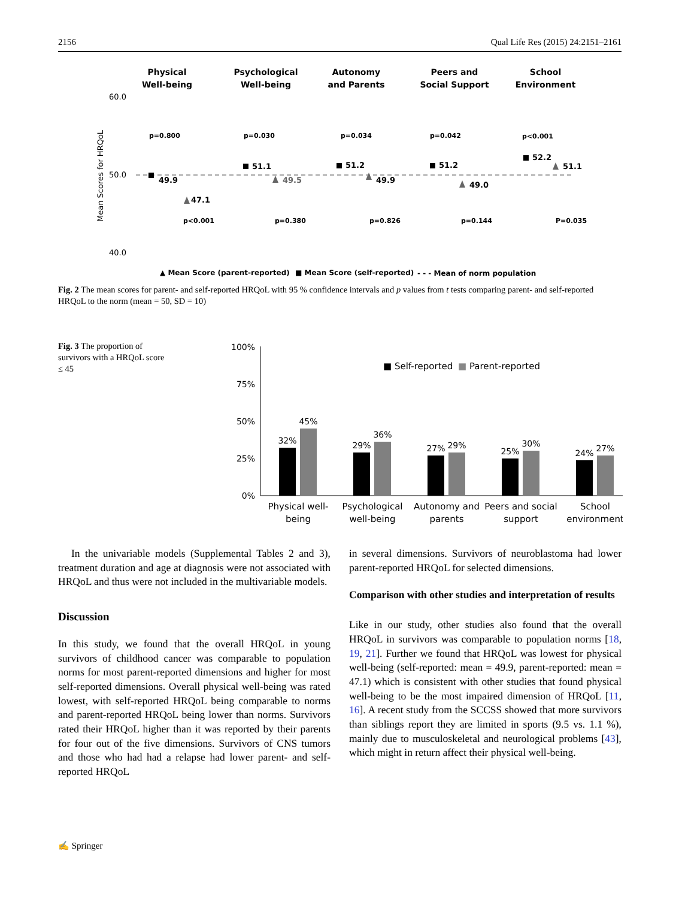2156 Qual Life Res (2015) 24:2151–2161
Physical
Well-being
Psychological
Well-being
Autonomy
and Parents
Peers and
Social Support
School
Environment
60.0
50.0
40.0
Mean Scores for HRQoL
p=0.800
p=0.030
p=0.034
p=0.042
p<0.001
p<0.001
p=0.380
p=0.826
p=0.144
P=0.035
49.9
47.1
51.1
49.5
51.2
49.9
51.2
49.0
52.2
51.1
▲ Mean Score (parent-reported)
■ Mean Score (self-reported)
- - - Mean of norm population
Fig. 2 The mean scores for parent- and self-reported HRQoL with 95 % confidence intervals and p values from t tests comparing parent- and self-reported HRQoL to the norm (mean = 50, SD = 10)
Fig. 3 The proportion of survivors with a HRQoL score ≤ 45
100%
75%
50%
25%
0%
■ Self-reported
■ Parent-reported
32%
45%
29%
36%
27%
29%
25%
30%
24%
27%
Physical well-
being
Psychological
well-being
Autonomy and
parents
Peers and social
support
School
environment
In the univariable models (Supplemental Tables 2 and 3), treatment duration and age at diagnosis were not associated with HRQoL and thus were not included in the multivariable models.
Discussion
In this study, we found that the overall HRQoL in young survivors of childhood cancer was comparable to population norms for most parent-reported dimensions and higher for most self-reported dimensions. Overall physical well-being was rated lowest, with self-reported HRQoL being comparable to norms and parent-reported HRQoL being lower than norms. Survivors rated their HRQoL higher than it was reported by their parents for four out of the five dimensions. Survivors of CNS tumors and those who had had a relapse had lower parent- and self-reported HRQoL
in several dimensions. Survivors of neuroblastoma had lower parent-reported HRQoL for selected dimensions.
Comparison with other studies and interpretation of results
Like in our study, other studies also found that the overall HRQoL in survivors was comparable to population norms [18, 19, 21]. Further we found that HRQoL was lowest for physical well-being (self-reported: mean = 49.9, parent-reported: mean = 47.1) which is consistent with other studies that found physical well-being to be the most impaired dimension of HRQoL [11, 16]. A recent study from the SCCSS showed that more survivors than siblings report they are limited in sports (9.5 vs. 1.1 %), mainly due to musculoskeletal and neurological problems [43], which might in return affect their physical well-being.
✍ Springer